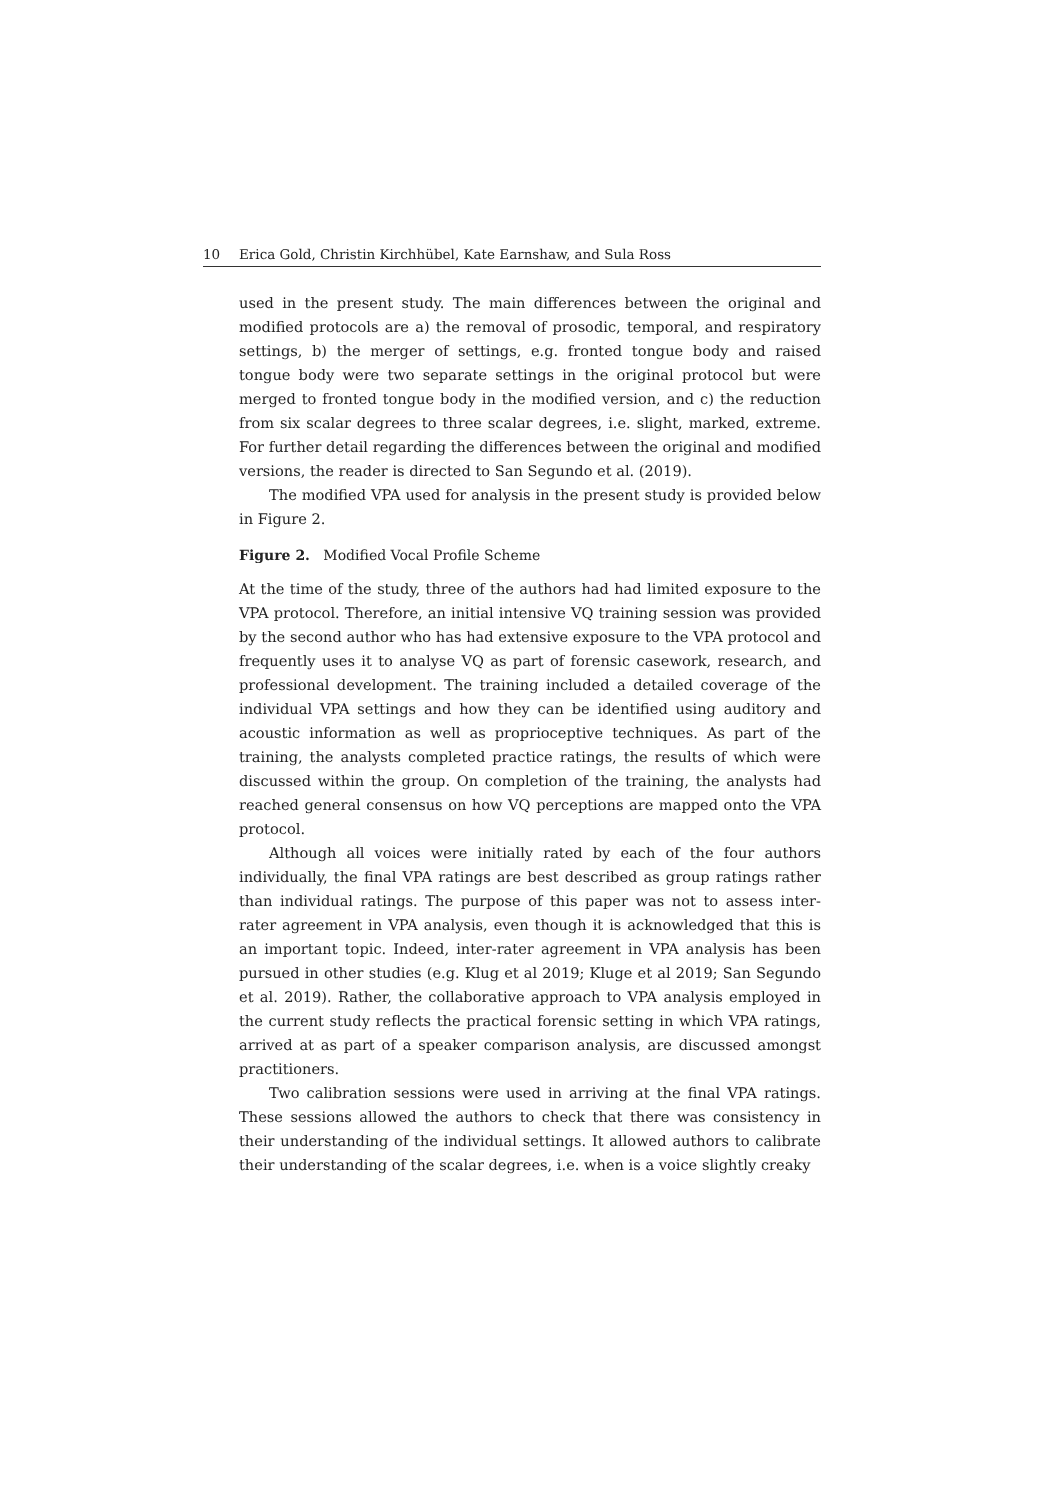10 Erica Gold, Christin Kirchhübel, Kate Earnshaw, and Sula Ross
used in the present study. The main differences between the original and modified protocols are a) the removal of prosodic, temporal, and respiratory settings, b) the merger of settings, e.g. fronted tongue body and raised tongue body were two separate settings in the original protocol but were merged to fronted tongue body in the modified version, and c) the reduction from six scalar degrees to three scalar degrees, i.e. slight, marked, extreme. For further detail regarding the differences between the original and modified versions, the reader is directed to San Segundo et al. (2019).
The modified VPA used for analysis in the present study is provided below in Figure 2.
Figure 2. Modified Vocal Profile Scheme
At the time of the study, three of the authors had had limited exposure to the VPA protocol. Therefore, an initial intensive VQ training session was provided by the second author who has had extensive exposure to the VPA protocol and frequently uses it to analyse VQ as part of forensic casework, research, and professional development. The training included a detailed coverage of the individual VPA settings and how they can be identified using auditory and acoustic information as well as proprioceptive techniques. As part of the training, the analysts completed practice ratings, the results of which were discussed within the group. On completion of the training, the analysts had reached general consensus on how VQ perceptions are mapped onto the VPA protocol.
Although all voices were initially rated by each of the four authors individually, the final VPA ratings are best described as group ratings rather than individual ratings. The purpose of this paper was not to assess inter-rater agreement in VPA analysis, even though it is acknowledged that this is an important topic. Indeed, inter-rater agreement in VPA analysis has been pursued in other studies (e.g. Klug et al 2019; Kluge et al 2019; San Segundo et al. 2019). Rather, the collaborative approach to VPA analysis employed in the current study reflects the practical forensic setting in which VPA ratings, arrived at as part of a speaker comparison analysis, are discussed amongst practitioners.
Two calibration sessions were used in arriving at the final VPA ratings. These sessions allowed the authors to check that there was consistency in their understanding of the individual settings. It allowed authors to calibrate their understanding of the scalar degrees, i.e. when is a voice slightly creaky